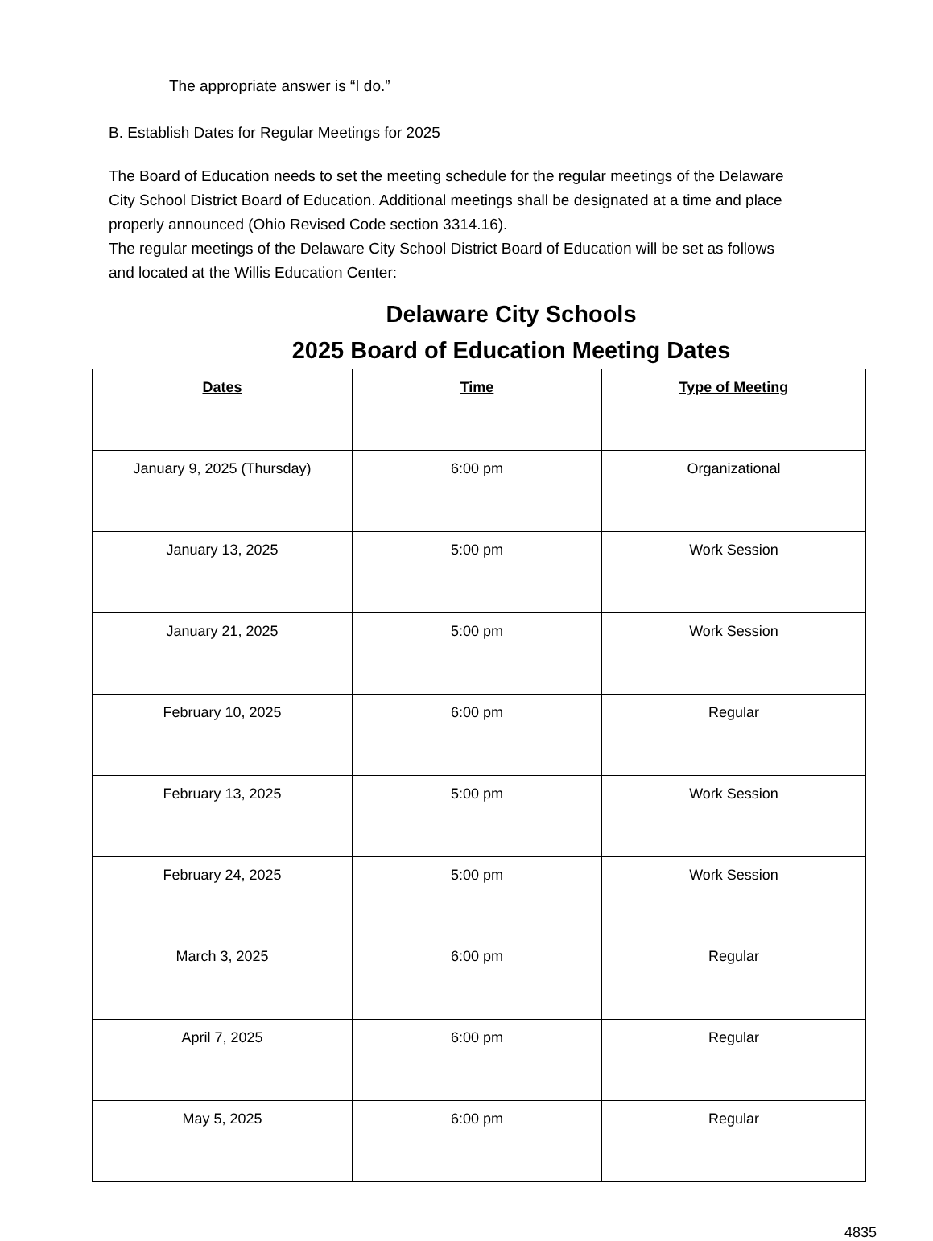The appropriate answer is “I do.”
B. Establish Dates for Regular Meetings for 2025
The Board of Education needs to set the meeting schedule for the regular meetings of the Delaware City School District Board of Education. Additional meetings shall be designated at a time and place properly announced (Ohio Revised Code section 3314.16).
The regular meetings of the Delaware City School District Board of Education will be set as follows and located at the Willis Education Center:
Delaware City Schools
2025 Board of Education Meeting Dates
| Dates | Time | Type of Meeting |
| --- | --- | --- |
| January 9, 2025 (Thursday) | 6:00 pm | Organizational |
| January 13, 2025 | 5:00 pm | Work Session |
| January 21, 2025 | 5:00 pm | Work Session |
| February 10, 2025 | 6:00 pm | Regular |
| February 13, 2025 | 5:00 pm | Work Session |
| February 24, 2025 | 5:00 pm | Work Session |
| March 3, 2025 | 6:00 pm | Regular |
| April 7, 2025 | 6:00 pm | Regular |
| May 5, 2025 | 6:00 pm | Regular |
4835